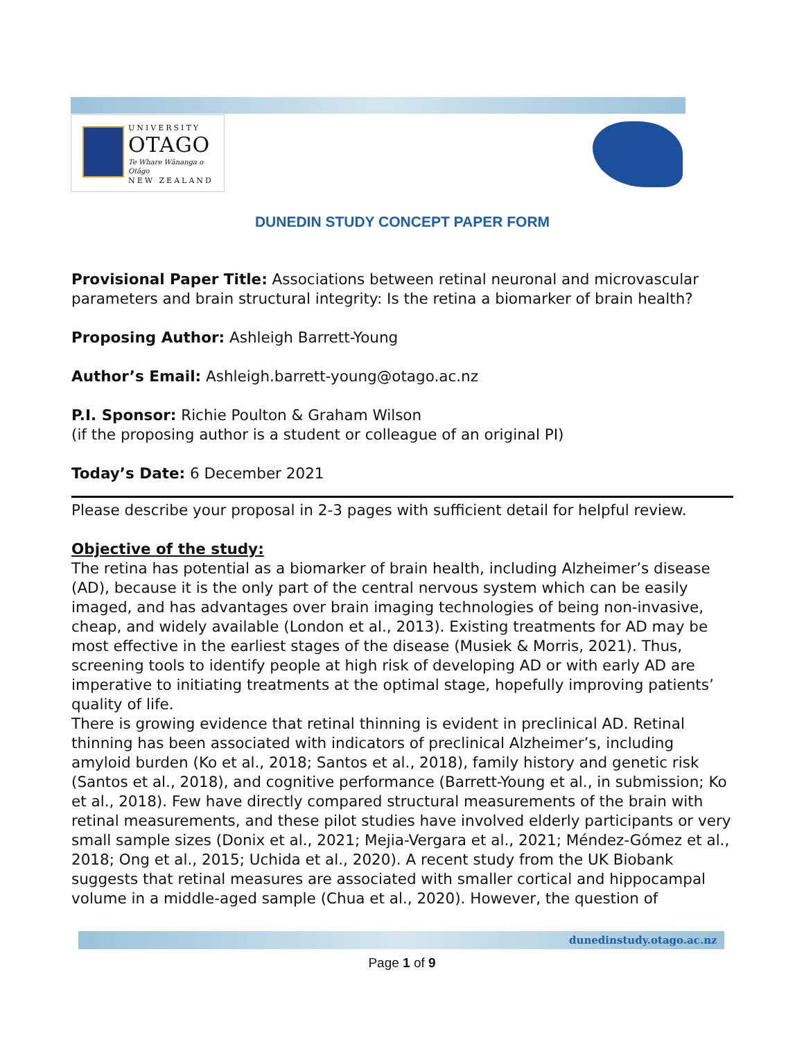UNIVERSITY
OTAGO
Te Whare Wānanga o Otāgo
NEW ZEALAND
DUNEDIN STUDY CONCEPT PAPER FORM
Provisional Paper Title: Associations between retinal neuronal and microvascular parameters and brain structural integrity: Is the retina a biomarker of brain health?
Proposing Author: Ashleigh Barrett-Young
Author’s Email: Ashleigh.barrett-young@otago.ac.nz
P.I. Sponsor: Richie Poulton & Graham Wilson
(if the proposing author is a student or colleague of an original PI)
Today’s Date: 6 December 2021
Please describe your proposal in 2-3 pages with sufficient detail for helpful review.
Objective of the study:
The retina has potential as a biomarker of brain health, including Alzheimer’s disease (AD), because it is the only part of the central nervous system which can be easily imaged, and has advantages over brain imaging technologies of being non-invasive, cheap, and widely available (London et al., 2013). Existing treatments for AD may be most effective in the earliest stages of the disease (Musiek & Morris, 2021). Thus, screening tools to identify people at high risk of developing AD or with early AD are imperative to initiating treatments at the optimal stage, hopefully improving patients’ quality of life.
There is growing evidence that retinal thinning is evident in preclinical AD. Retinal thinning has been associated with indicators of preclinical Alzheimer’s, including amyloid burden (Ko et al., 2018; Santos et al., 2018), family history and genetic risk (Santos et al., 2018), and cognitive performance (Barrett-Young et al., in submission; Ko et al., 2018). Few have directly compared structural measurements of the brain with retinal measurements, and these pilot studies have involved elderly participants or very small sample sizes (Donix et al., 2021; Mejia-Vergara et al., 2021; Méndez-Gómez et al., 2018; Ong et al., 2015; Uchida et al., 2020). A recent study from the UK Biobank suggests that retinal measures are associated with smaller cortical and hippocampal volume in a middle-aged sample (Chua et al., 2020). However, the question of
dunedinstudy.otago.ac.nz
Page 1 of 9